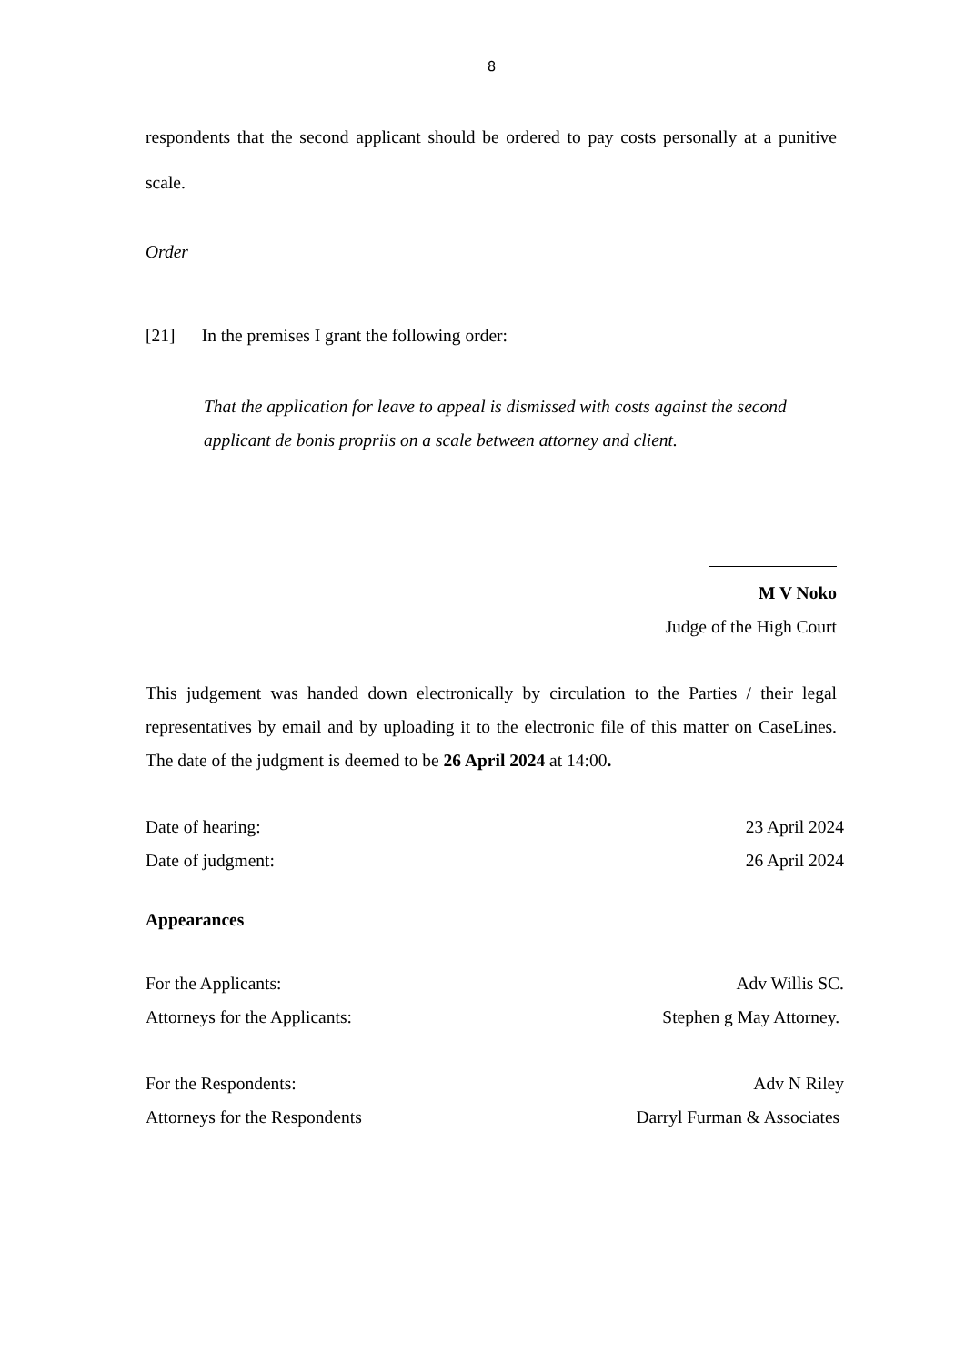8
respondents that the second applicant should be ordered to pay costs personally at a punitive scale.
Order
[21] In the premises I grant the following order:
That the application for leave to appeal is dismissed with costs against the second
applicant de bonis propriis on a scale between attorney and client.
M V Noko
Judge of the High Court
This judgement was handed down electronically by circulation to the Parties / their legal representatives by email and by uploading it to the electronic file of this matter on CaseLines. The date of the judgment is deemed to be 26 April 2024 at 14:00.
Date of hearing: 23 April 2024
Date of judgment: 26 April 2024
Appearances
For the Applicants: Adv Willis SC.
Attorneys for the Applicants: Stephen g May Attorney.
For the Respondents: Adv N Riley
Attorneys for the Respondents Darryl Furman & Associates